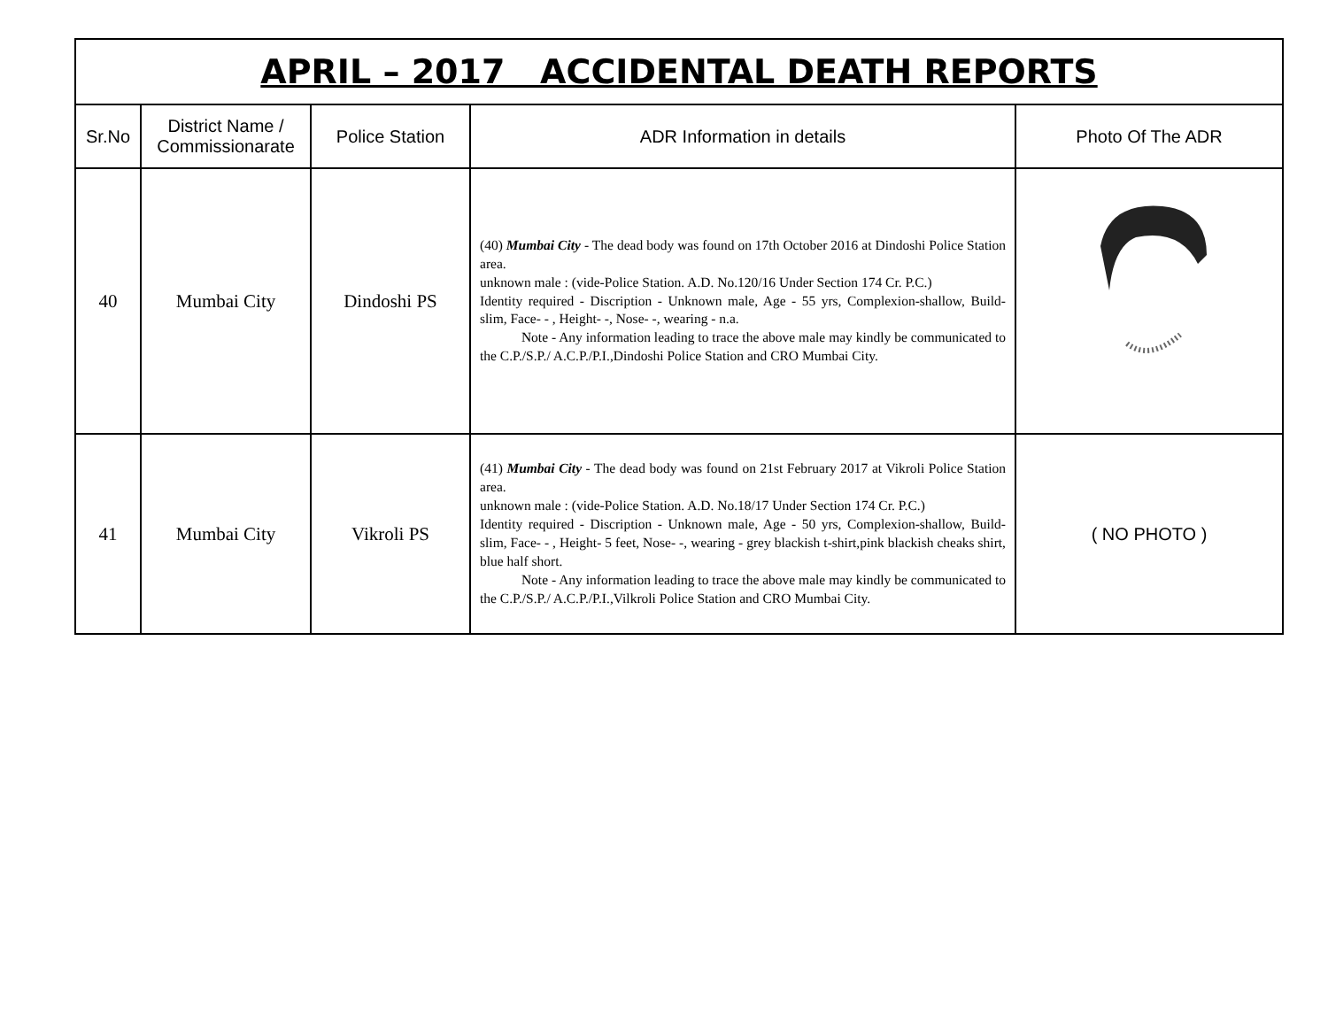| APRIL – 2017 ACCIDENTAL DEATH REPORTS | | | | |
| Sr.No | District Name / Commissionarate | Police Station | ADR Information in details | Photo Of The ADR |
| 40 | Mumbai City | Dindoshi PS | (40) Mumbai City - The dead body was found on 17th October 2016 at Dindoshi Police Station area. unknown male : (vide-Police Station. A.D. No.120/16 Under Section 174 Cr. P.C.) Identity required - Discription - Unknown male, Age - 55 yrs, Complexion-shallow, Build- slim, Face- - , Height- -, Nose- -, wearing - n.a. Note - Any information leading to trace the above male may kindly be communicated to the C.P./S.P./ A.C.P./P.I.,Dindoshi Police Station and CRO Mumbai City. | |
| 41 | Mumbai City | Vikroli PS | (41) Mumbai City - The dead body was found on 21st February 2017 at Vikroli Police Station area. unknown male : (vide-Police Station. A.D. No.18/17 Under Section 174 Cr. P.C.) Identity required - Discription - Unknown male, Age - 50 yrs, Complexion-shallow, Build- slim, Face- - , Height- 5 feet, Nose- -, wearing - grey blackish t-shirt,pink blackish cheaks shirt, blue half short. Note - Any information leading to trace the above male may kindly be communicated to the C.P./S.P./ A.C.P./P.I.,Vilkroli Police Station and CRO Mumbai City. | ( NO PHOTO ) |